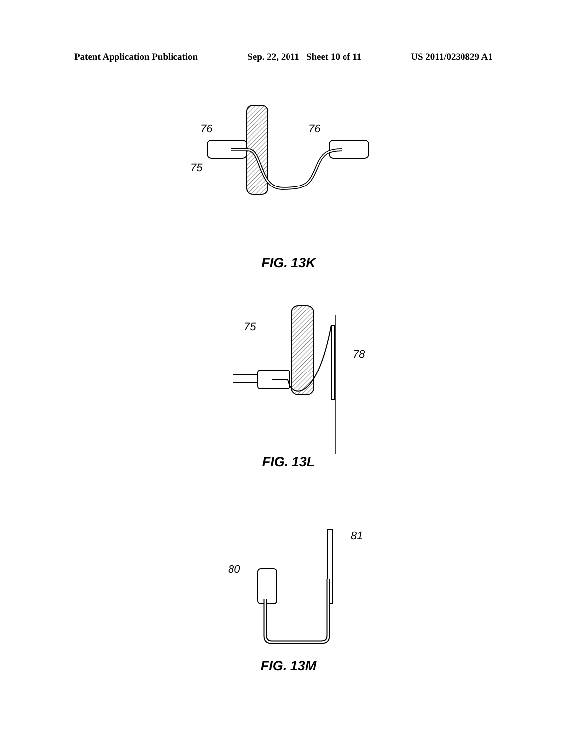Patent Application Publication Sep. 22, 2011 Sheet 10 of 11 US 2011/0230829 A1
76
76
75
FIG. 13K
75
78
FIG. 13L
80
81
FIG. 13M